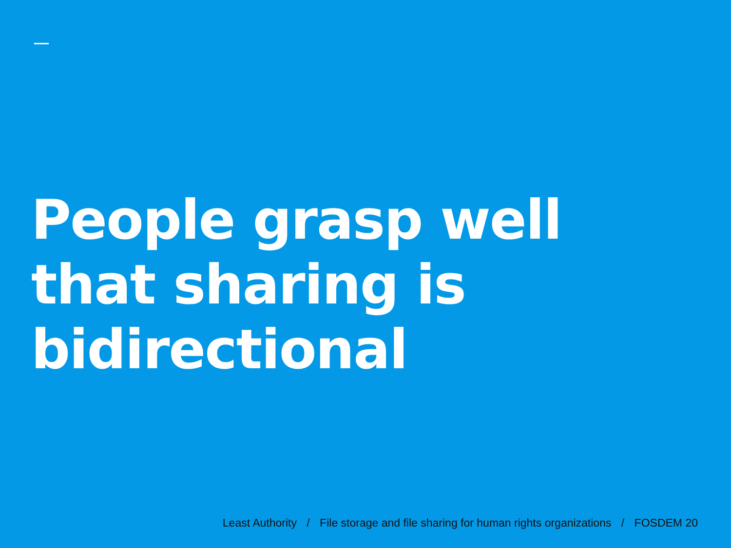People grasp well
that sharing is
bidirectional
Least Authority / File storage and file sharing for human rights organizations / FOSDEM 20